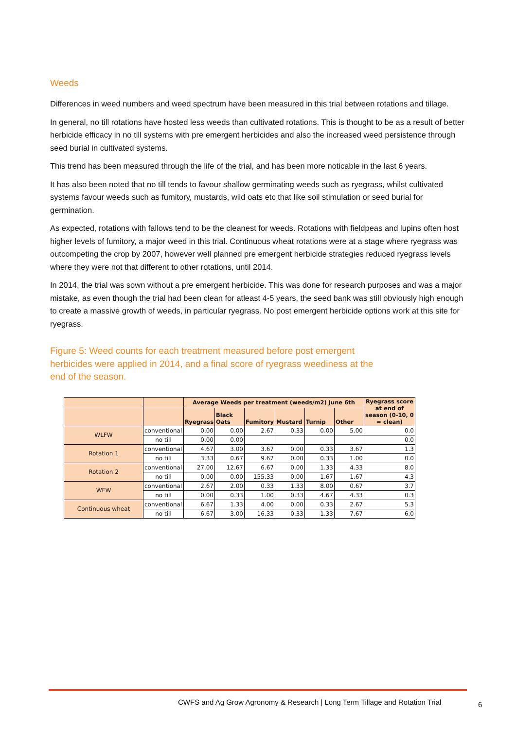Weeds
Differences in weed numbers and weed spectrum have been measured in this trial between rotations and tillage.
In general, no till rotations have hosted less weeds than cultivated rotations. This is thought to be as a result of better herbicide efficacy in no till systems with pre emergent herbicides and also the increased weed persistence through seed burial in cultivated systems.
This trend has been measured through the life of the trial, and has been more noticable in the last 6 years.
It has also been noted that no till tends to favour shallow germinating weeds such as ryegrass, whilst cultivated systems favour weeds such as fumitory, mustards, wild oats etc that like soil stimulation or seed burial for germination.
As expected, rotations with fallows tend to be the cleanest for weeds. Rotations with fieldpeas and lupins often host higher levels of fumitory, a major weed in this trial. Continuous wheat rotations were at a stage where ryegrass was outcompeting the crop by 2007, however well planned pre emergent herbicide strategies reduced ryegrass levels where they were not that different to other rotations, until 2014.
In 2014, the trial was sown without a pre emergent herbicide. This was done for research purposes and was a major mistake, as even though the trial had been clean for atleast 4-5 years, the seed bank was still obviously high enough to create a massive growth of weeds, in particular ryegrass. No post emergent herbicide options work at this site for ryegrass.
Figure 5: Weed counts for each treatment measured before post emergent herbicides were applied in 2014, and a final score of ryegrass weediness at the end of the season.
| | | Average Weeds per treatment (weeds/m2) June 6th | | | | | | Ryegrass score at end of season (0-10, 0 = clean) |
| --- | --- | --- | --- | --- | --- | --- | --- | --- |
| | | Ryegrass | Black Oats | Fumitory | Mustard | Turnip | Other | |
| WLFW | conventional | 0.00 | 0.00 | 2.67 | 0.33 | 0.00 | 5.00 | 0.0 |
| | no till | 0.00 | 0.00 | | | | | 0.0 |
| Rotation 1 | conventional | 4.67 | 3.00 | 3.67 | 0.00 | 0.33 | 3.67 | 1.3 |
| | no till | 3.33 | 0.67 | 9.67 | 0.00 | 0.33 | 1.00 | 0.0 |
| Rotation 2 | conventional | 27.00 | 12.67 | 6.67 | 0.00 | 1.33 | 4.33 | 8.0 |
| | no till | 0.00 | 0.00 | 155.33 | 0.00 | 1.67 | 1.67 | 4.3 |
| WFW | conventional | 2.67 | 2.00 | 0.33 | 1.33 | 8.00 | 0.67 | 3.7 |
| | no till | 0.00 | 0.33 | 1.00 | 0.33 | 4.67 | 4.33 | 0.3 |
| Continuous wheat | conventional | 6.67 | 1.33 | 4.00 | 0.00 | 0.33 | 2.67 | 5.3 |
| | no till | 6.67 | 3.00 | 16.33 | 0.33 | 1.33 | 7.67 | 6.0 |
CWFS and Ag Grow Agronomy & Research | Long Term Tillage and Rotation Trial
6